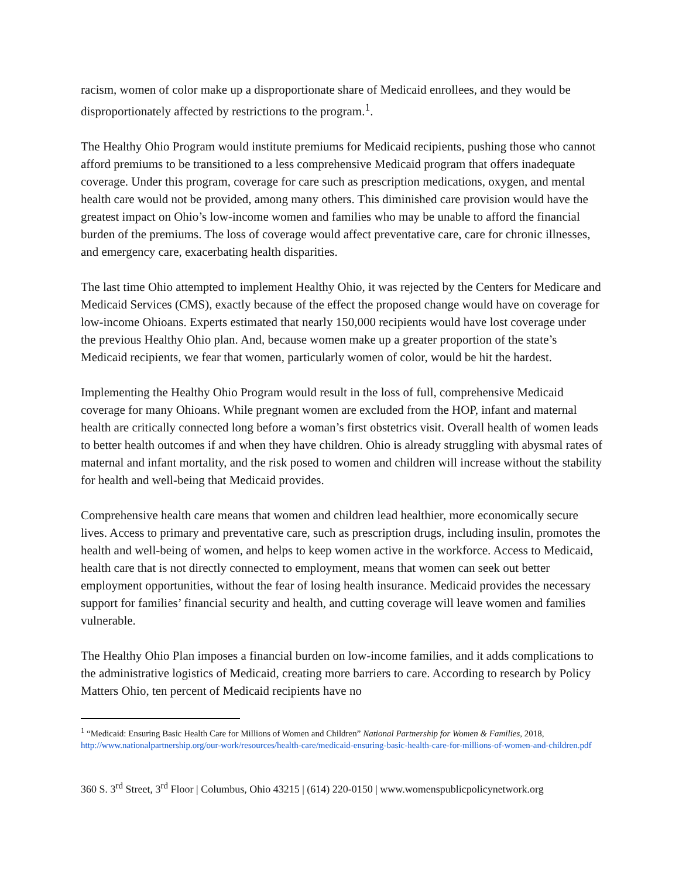racism, women of color make up a disproportionate share of Medicaid enrollees, and they would be disproportionately affected by restrictions to the program.<sup>1</sup>.
The Healthy Ohio Program would institute premiums for Medicaid recipients, pushing those who cannot afford premiums to be transitioned to a less comprehensive Medicaid program that offers inadequate coverage. Under this program, coverage for care such as prescription medications, oxygen, and mental health care would not be provided, among many others. This diminished care provision would have the greatest impact on Ohio’s low-income women and families who may be unable to afford the financial burden of the premiums. The loss of coverage would affect preventative care, care for chronic illnesses, and emergency care, exacerbating health disparities.
The last time Ohio attempted to implement Healthy Ohio, it was rejected by the Centers for Medicare and Medicaid Services (CMS), exactly because of the effect the proposed change would have on coverage for low-income Ohioans. Experts estimated that nearly 150,000 recipients would have lost coverage under the previous Healthy Ohio plan. And, because women make up a greater proportion of the state’s Medicaid recipients, we fear that women, particularly women of color, would be hit the hardest.
Implementing the Healthy Ohio Program would result in the loss of full, comprehensive Medicaid coverage for many Ohioans. While pregnant women are excluded from the HOP, infant and maternal health are critically connected long before a woman’s first obstetrics visit. Overall health of women leads to better health outcomes if and when they have children. Ohio is already struggling with abysmal rates of maternal and infant mortality, and the risk posed to women and children will increase without the stability for health and well-being that Medicaid provides.
Comprehensive health care means that women and children lead healthier, more economically secure lives. Access to primary and preventative care, such as prescription drugs, including insulin, promotes the health and well-being of women, and helps to keep women active in the workforce. Access to Medicaid, health care that is not directly connected to employment, means that women can seek out better employment opportunities, without the fear of losing health insurance. Medicaid provides the necessary support for families’ financial security and health, and cutting coverage will leave women and families vulnerable.
The Healthy Ohio Plan imposes a financial burden on low-income families, and it adds complications to the administrative logistics of Medicaid, creating more barriers to care. According to research by Policy Matters Ohio, ten percent of Medicaid recipients have no
<sup>1</sup> “Medicaid: Ensuring Basic Health Care for Millions of Women and Children” National Partnership for Women & Families, 2018, http://www.nationalpartnership.org/our-work/resources/health-care/medicaid-ensuring-basic-health-care-for-millions-of-women-and-children.pdf
360 S. 3<sup>rd</sup> Street, 3<sup>rd</sup> Floor | Columbus, Ohio 43215 | (614) 220-0150 | www.womenspublicpolicynetwork.org